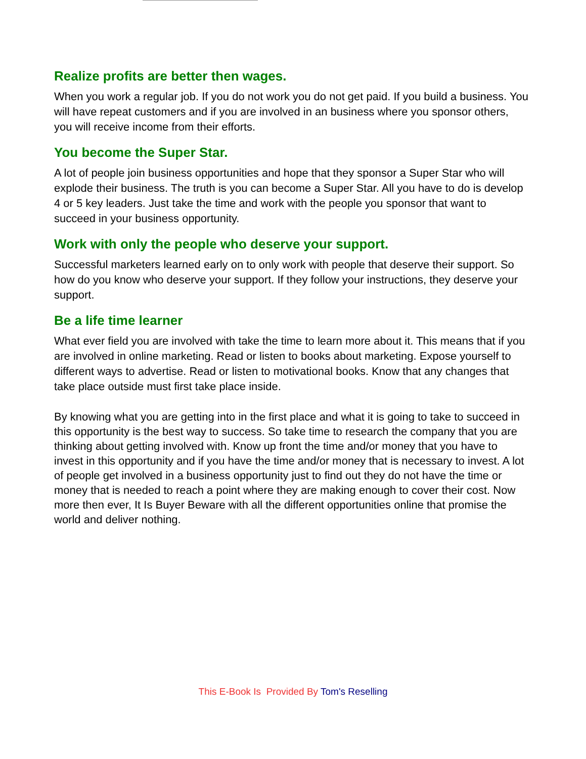Realize profits are better then wages.
When you work a regular job. If you do not work you do not get paid. If you build a business. You will have repeat customers and if you are involved in an business where you sponsor others, you will receive income from their efforts.
You become the Super Star.
A lot of people join business opportunities and hope that they sponsor a Super Star who will explode their business. The truth is you can become a Super Star. All you have to do is develop 4 or 5 key leaders. Just take the time and work with the people you sponsor that want to succeed in your business opportunity.
Work with only the people who deserve your support.
Successful marketers learned early on to only work with people that deserve their support. So how do you know who deserve your support. If they follow your instructions, they deserve your support.
Be a life time learner
What ever field you are involved with take the time to learn more about it. This means that if you are involved in online marketing. Read or listen to books about marketing. Expose yourself to different ways to advertise. Read or listen to motivational books. Know that any changes that take place outside must first take place inside.
By knowing what you are getting into in the first place and what it is going to take to succeed in this opportunity is the best way to success. So take time to research the company that you are thinking about getting involved with. Know up front the time and/or money that you have to invest in this opportunity and if you have the time and/or money that is necessary to invest. A lot of people get involved in a business opportunity just to find out they do not have the time or money that is needed to reach a point where they are making enough to cover their cost. Now more then ever, It Is Buyer Beware with all the different opportunities online that promise the world and deliver nothing.
This E-Book Is Provided By Tom's Reselling